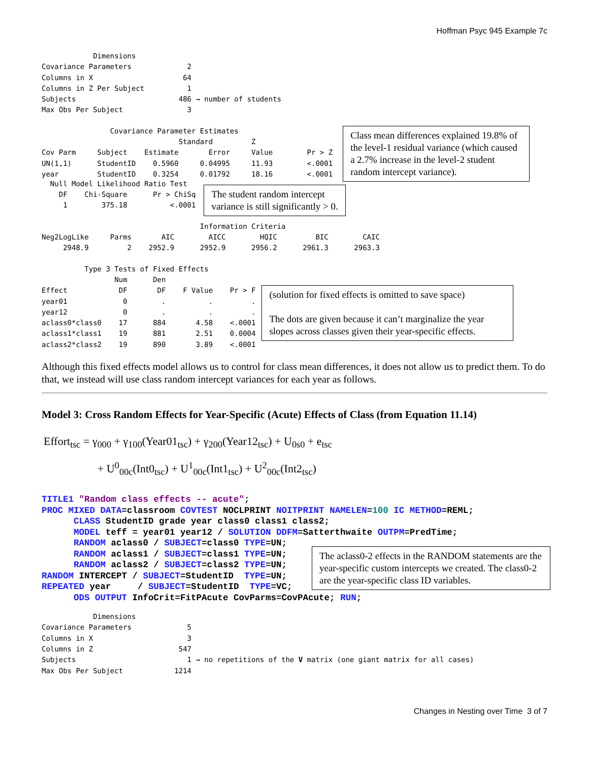Hoffman Psyc 945 Example 7c
            Dimensions
Covariance Parameters             2
Columns in X                     64
Columns in Z Per Subject          1
Subjects                        486 → number of students
Max Obs Per Subject               3
                Covariance Parameter Estimates
                                Standard         Z
Cov Parm     Subject    Estimate       Error     Value        Pr > Z
UN(1,1)      StudentID    0.5960     0.04995     11.93        <.0001
year         StudentID    0.3254     0.01792     18.16        <.0001
Class mean differences explained 19.8% of the level-1 residual variance (which caused a 2.7% increase in the level-2 student random intercept variance).
  Null Model Likelihood Ratio Test
    DF    Chi-Square      Pr > ChiSq
     1        375.18          <.0001
The student random intercept
variance is still significantly > 0.
                                     Information Criteria
Neg2LogLike     Parms       AIC        AICC        HQIC         BIC        CAIC
     2948.9         2    2952.9      2952.9      2956.2      2961.3      2963.3
          Type 3 Tests of Fixed Effects
                 Num      Den
Effect            DF       DF    F Value    Pr > F
year01             0        .          .         .
year12             0        .          .         .
aclass0*class0    17      884       4.58    <.0001
aclass1*class1    19      881       2.51    0.0004
aclass2*class2    19      890       3.89    <.0001
(solution for fixed effects is omitted to save space)
The dots are given because it can’t marginalize the year slopes across classes given their year-specific effects.
Although this fixed effects model allows us to control for class mean differences, it does not allow us to predict them. To do that, we instead will use class random intercept variances for each year as follows.
Model 3: Cross Random Effects for Year-Specific (Acute) Effects of Class (from Equation 11.14)
Effort<sub>tsc</sub> = γ<sub>000</sub> + γ<sub>100</sub>(Year01<sub>tsc</sub>) + γ<sub>200</sub>(Year12<sub>tsc</sub>) + U<sub>0s0</sub> + e<sub>tsc</sub>
+ U<sup>0</sup><sub>00c</sub>(Int0<sub>tsc</sub>) + U<sup>1</sup><sub>00c</sub>(Int1<sub>tsc</sub>) + U<sup>2</sup><sub>00c</sub>(Int2<sub>tsc</sub>)
TITLE1 "Random class effects -- acute"; PROC MIXED DATA=classroom COVTEST NOCLPRINT NOITPRINT NAMELEN=100 IC METHOD=REML; CLASS StudentID grade year class0 class1 class2; MODEL teff = year01 year12 / SOLUTION DDFM=Satterthwaite OUTPM=PredTime; RANDOM aclass0 / SUBJECT=class0 TYPE=UN; RANDOM aclass1 / SUBJECT=class1 TYPE=UN; RANDOM aclass2 / SUBJECT=class2 TYPE=UN; RANDOM INTERCEPT / SUBJECT=StudentID TYPE=UN; REPEATED year / SUBJECT=StudentID TYPE=VC; ODS OUTPUT InfoCrit=FitPAcute CovParms=CovPAcute; RUN;
The aclass0-2 effects in the RANDOM statements are the year-specific custom intercepts we created. The class0-2 are the year-specific class ID variables.
            Dimensions
Covariance Parameters             5
Columns in X                      3
Columns in Z                    547
Subjects                          1 → no repetitions of the V matrix (one giant matrix for all cases)
Max Obs Per Subject            1214
Changes in Nesting over Time 3 of 7